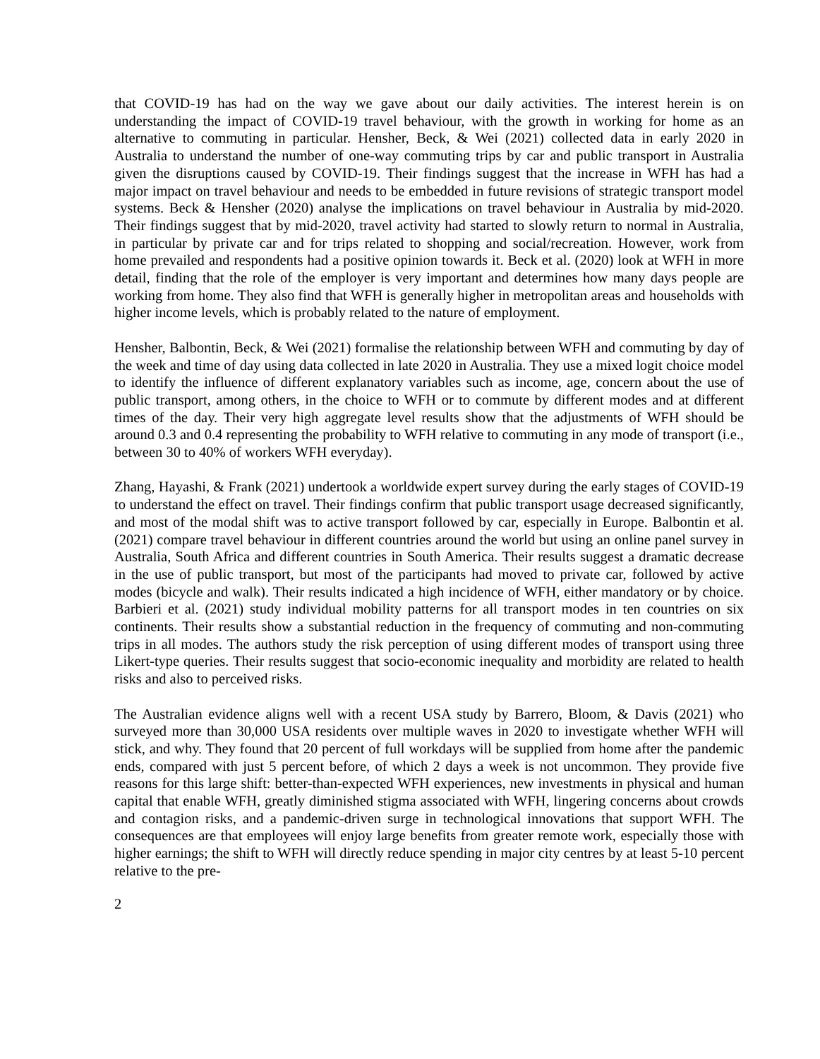that COVID-19 has had on the way we gave about our daily activities. The interest herein is on understanding the impact of COVID-19 travel behaviour, with the growth in working for home as an alternative to commuting in particular. Hensher, Beck, & Wei (2021) collected data in early 2020 in Australia to understand the number of one-way commuting trips by car and public transport in Australia given the disruptions caused by COVID-19. Their findings suggest that the increase in WFH has had a major impact on travel behaviour and needs to be embedded in future revisions of strategic transport model systems. Beck & Hensher (2020) analyse the implications on travel behaviour in Australia by mid-2020. Their findings suggest that by mid-2020, travel activity had started to slowly return to normal in Australia, in particular by private car and for trips related to shopping and social/recreation. However, work from home prevailed and respondents had a positive opinion towards it. Beck et al. (2020) look at WFH in more detail, finding that the role of the employer is very important and determines how many days people are working from home. They also find that WFH is generally higher in metropolitan areas and households with higher income levels, which is probably related to the nature of employment.
Hensher, Balbontin, Beck, & Wei (2021) formalise the relationship between WFH and commuting by day of the week and time of day using data collected in late 2020 in Australia. They use a mixed logit choice model to identify the influence of different explanatory variables such as income, age, concern about the use of public transport, among others, in the choice to WFH or to commute by different modes and at different times of the day. Their very high aggregate level results show that the adjustments of WFH should be around 0.3 and 0.4 representing the probability to WFH relative to commuting in any mode of transport (i.e., between 30 to 40% of workers WFH everyday).
Zhang, Hayashi, & Frank (2021) undertook a worldwide expert survey during the early stages of COVID-19 to understand the effect on travel. Their findings confirm that public transport usage decreased significantly, and most of the modal shift was to active transport followed by car, especially in Europe. Balbontin et al. (2021) compare travel behaviour in different countries around the world but using an online panel survey in Australia, South Africa and different countries in South America. Their results suggest a dramatic decrease in the use of public transport, but most of the participants had moved to private car, followed by active modes (bicycle and walk). Their results indicated a high incidence of WFH, either mandatory or by choice. Barbieri et al. (2021) study individual mobility patterns for all transport modes in ten countries on six continents. Their results show a substantial reduction in the frequency of commuting and non-commuting trips in all modes. The authors study the risk perception of using different modes of transport using three Likert-type queries. Their results suggest that socio-economic inequality and morbidity are related to health risks and also to perceived risks.
The Australian evidence aligns well with a recent USA study by Barrero, Bloom, & Davis (2021) who surveyed more than 30,000 USA residents over multiple waves in 2020 to investigate whether WFH will stick, and why. They found that 20 percent of full workdays will be supplied from home after the pandemic ends, compared with just 5 percent before, of which 2 days a week is not uncommon. They provide five reasons for this large shift: better-than-expected WFH experiences, new investments in physical and human capital that enable WFH, greatly diminished stigma associated with WFH, lingering concerns about crowds and contagion risks, and a pandemic-driven surge in technological innovations that support WFH. The consequences are that employees will enjoy large benefits from greater remote work, especially those with higher earnings; the shift to WFH will directly reduce spending in major city centres by at least 5-10 percent relative to the pre-
2